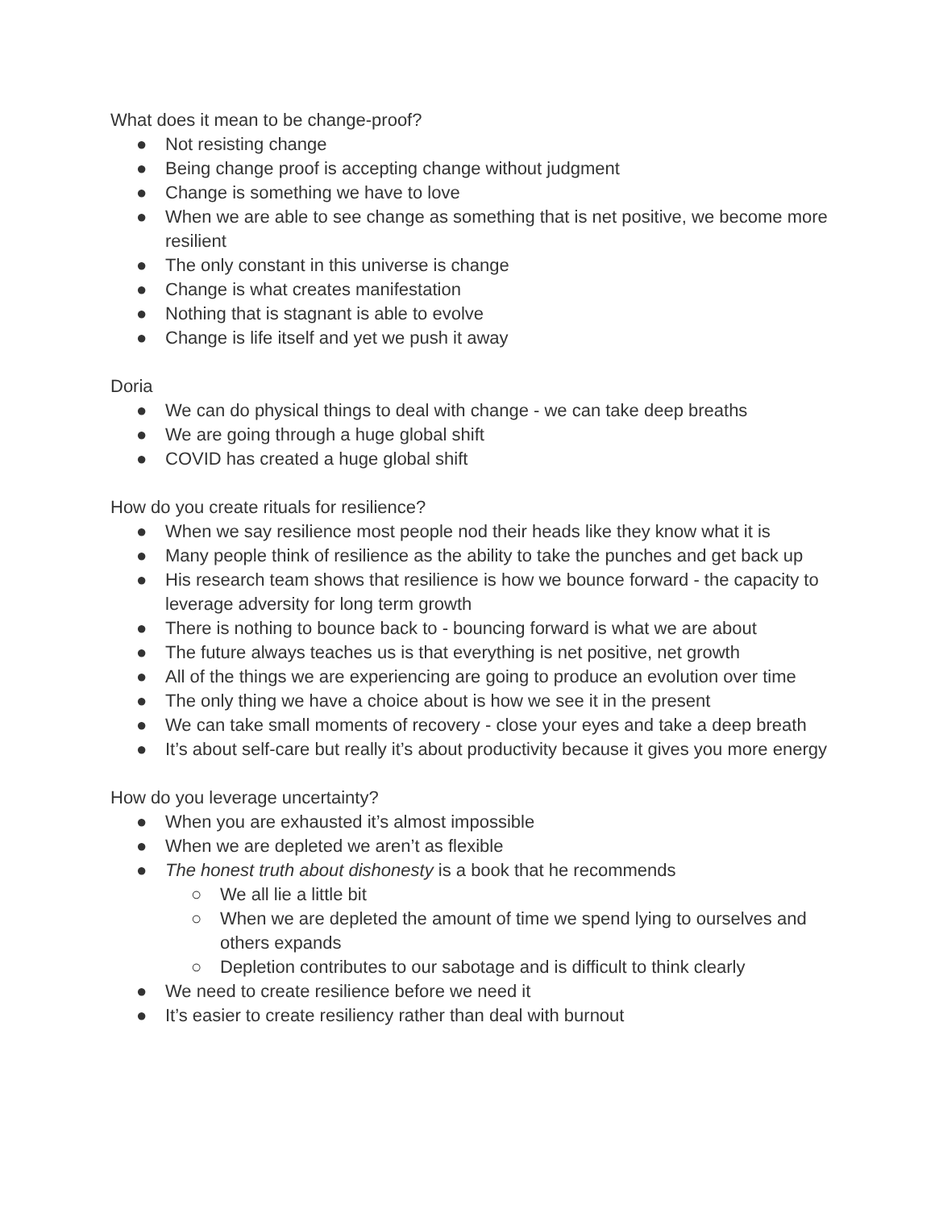What does it mean to be change-proof?
● Not resisting change
● Being change proof is accepting change without judgment
● Change is something we have to love
● When we are able to see change as something that is net positive, we become more resilient
● The only constant in this universe is change
● Change is what creates manifestation
● Nothing that is stagnant is able to evolve
● Change is life itself and yet we push it away
Doria
● We can do physical things to deal with change - we can take deep breaths
● We are going through a huge global shift
● COVID has created a huge global shift
How do you create rituals for resilience?
● When we say resilience most people nod their heads like they know what it is
● Many people think of resilience as the ability to take the punches and get back up
● His research team shows that resilience is how we bounce forward - the capacity to leverage adversity for long term growth
● There is nothing to bounce back to - bouncing forward is what we are about
● The future always teaches us is that everything is net positive, net growth
● All of the things we are experiencing are going to produce an evolution over time
● The only thing we have a choice about is how we see it in the present
● We can take small moments of recovery - close your eyes and take a deep breath
● It’s about self-care but really it’s about productivity because it gives you more energy
How do you leverage uncertainty?
● When you are exhausted it’s almost impossible
● When we are depleted we aren’t as flexible
● The honest truth about dishonesty is a book that he recommends
○ We all lie a little bit
○ When we are depleted the amount of time we spend lying to ourselves and others expands
○ Depletion contributes to our sabotage and is difficult to think clearly
● We need to create resilience before we need it
● It’s easier to create resiliency rather than deal with burnout